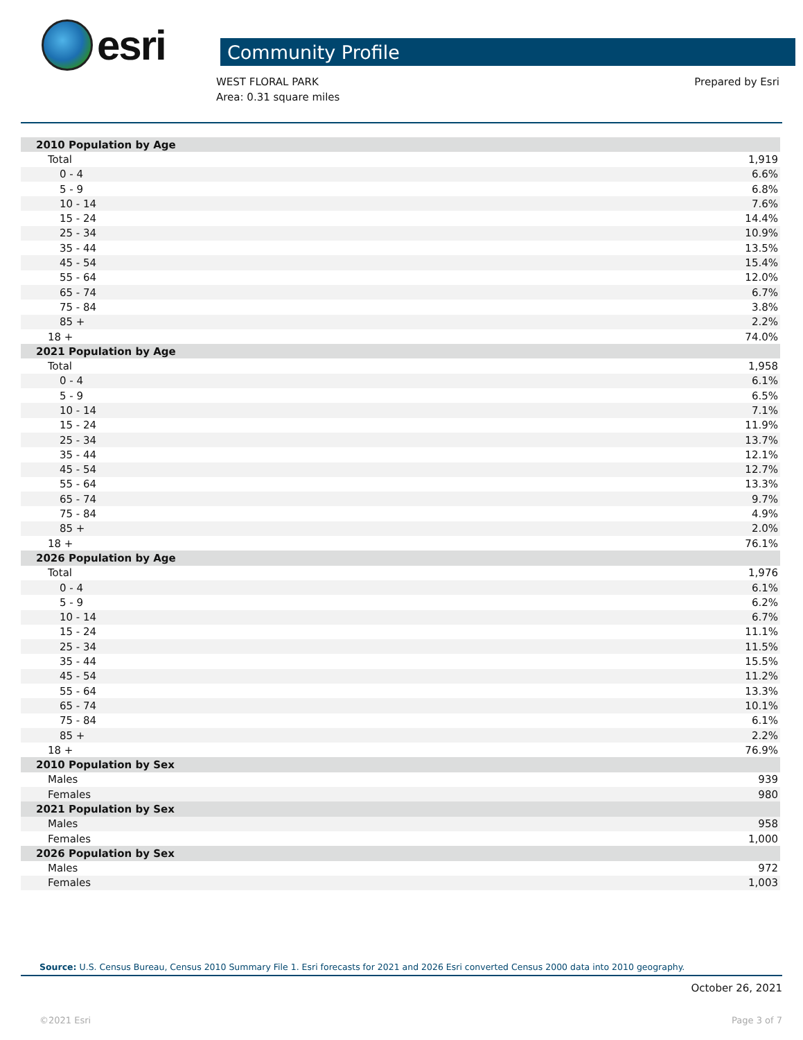esri
Community Profile
WEST FLORAL PARK
Area: 0.31 square miles
Prepared by Esri
| 2010 Population by Age | |
| --- | --- |
| Total | 1,919 |
| 0 - 4 | 6.6% |
| 5 - 9 | 6.8% |
| 10 - 14 | 7.6% |
| 15 - 24 | 14.4% |
| 25 - 34 | 10.9% |
| 35 - 44 | 13.5% |
| 45 - 54 | 15.4% |
| 55 - 64 | 12.0% |
| 65 - 74 | 6.7% |
| 75 - 84 | 3.8% |
| 85 + | 2.2% |
| 18 + | 74.0% |
| 2021 Population by Age | |
| Total | 1,958 |
| 0 - 4 | 6.1% |
| 5 - 9 | 6.5% |
| 10 - 14 | 7.1% |
| 15 - 24 | 11.9% |
| 25 - 34 | 13.7% |
| 35 - 44 | 12.1% |
| 45 - 54 | 12.7% |
| 55 - 64 | 13.3% |
| 65 - 74 | 9.7% |
| 75 - 84 | 4.9% |
| 85 + | 2.0% |
| 18 + | 76.1% |
| 2026 Population by Age | |
| Total | 1,976 |
| 0 - 4 | 6.1% |
| 5 - 9 | 6.2% |
| 10 - 14 | 6.7% |
| 15 - 24 | 11.1% |
| 25 - 34 | 11.5% |
| 35 - 44 | 15.5% |
| 45 - 54 | 11.2% |
| 55 - 64 | 13.3% |
| 65 - 74 | 10.1% |
| 75 - 84 | 6.1% |
| 85 + | 2.2% |
| 18 + | 76.9% |
| 2010 Population by Sex | |
| Males | 939 |
| Females | 980 |
| 2021 Population by Sex | |
| Males | 958 |
| Females | 1,000 |
| 2026 Population by Sex | |
| Males | 972 |
| Females | 1,003 |
Source: U.S. Census Bureau, Census 2010 Summary File 1. Esri forecasts for 2021 and 2026 Esri converted Census 2000 data into 2010 geography.
October 26, 2021
©2021 Esri Page 3 of 7